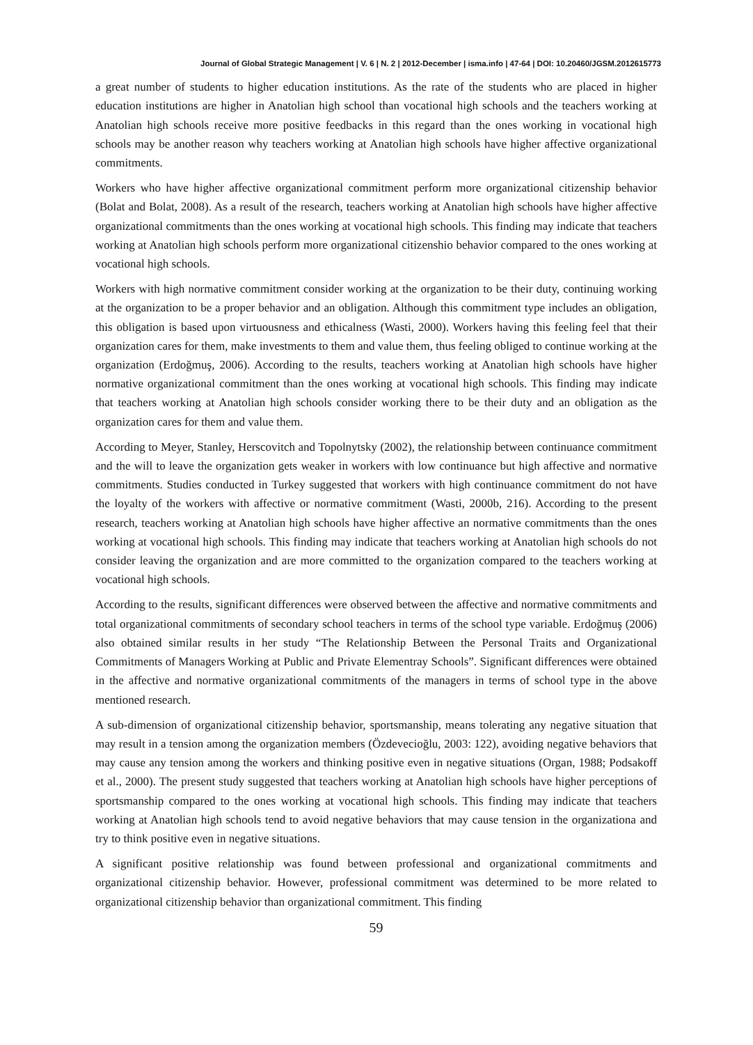Journal of Global Strategic Management | V. 6 | N. 2 | 2012-December | isma.info | 47-64 | DOI: 10.20460/JGSM.2012615773
a great number of students to higher education institutions. As the rate of the students who are placed in higher education institutions are higher in Anatolian high school than vocational high schools and the teachers working at Anatolian high schools receive more positive feedbacks in this regard than the ones working in vocational high schools may be another reason why teachers working at Anatolian high schools have higher affective organizational commitments.
Workers who have higher affective organizational commitment perform more organizational citizenship behavior (Bolat and Bolat, 2008). As a result of the research, teachers working at Anatolian high schools have higher affective organizational commitments than the ones working at vocational high schools. This finding may indicate that teachers working at Anatolian high schools perform more organizational citizenshio behavior compared to the ones working at vocational high schools.
Workers with high normative commitment consider working at the organization to be their duty, continuing working at the organization to be a proper behavior and an obligation. Although this commitment type includes an obligation, this obligation is based upon virtuousness and ethicalness (Wasti, 2000). Workers having this feeling feel that their organization cares for them, make investments to them and value them, thus feeling obliged to continue working at the organization (Erdoğmuş, 2006). According to the results, teachers working at Anatolian high schools have higher normative organizational commitment than the ones working at vocational high schools. This finding may indicate that teachers working at Anatolian high schools consider working there to be their duty and an obligation as the organization cares for them and value them.
According to Meyer, Stanley, Herscovitch and Topolnytsky (2002), the relationship between continuance commitment and the will to leave the organization gets weaker in workers with low continuance but high affective and normative commitments. Studies conducted in Turkey suggested that workers with high continuance commitment do not have the loyalty of the workers with affective or normative commitment (Wasti, 2000b, 216). According to the present research, teachers working at Anatolian high schools have higher affective an normative commitments than the ones working at vocational high schools. This finding may indicate that teachers working at Anatolian high schools do not consider leaving the organization and are more committed to the organization compared to the teachers working at vocational high schools.
According to the results, significant differences were observed between the affective and normative commitments and total organizational commitments of secondary school teachers in terms of the school type variable. Erdoğmuş (2006) also obtained similar results in her study “The Relationship Between the Personal Traits and Organizational Commitments of Managers Working at Public and Private Elementray Schools”. Significant differences were obtained in the affective and normative organizational commitments of the managers in terms of school type in the above mentioned research.
A sub-dimension of organizational citizenship behavior, sportsmanship, means tolerating any negative situation that may result in a tension among the organization members (Özdevecioğlu, 2003: 122), avoiding negative behaviors that may cause any tension among the workers and thinking positive even in negative situations (Organ, 1988; Podsakoff et al., 2000). The present study suggested that teachers working at Anatolian high schools have higher perceptions of sportsmanship compared to the ones working at vocational high schools. This finding may indicate that teachers working at Anatolian high schools tend to avoid negative behaviors that may cause tension in the organizationa and try to think positive even in negative situations.
A significant positive relationship was found between professional and organizational commitments and organizational citizenship behavior. However, professional commitment was determined to be more related to organizational citizenship behavior than organizational commitment. This finding
59